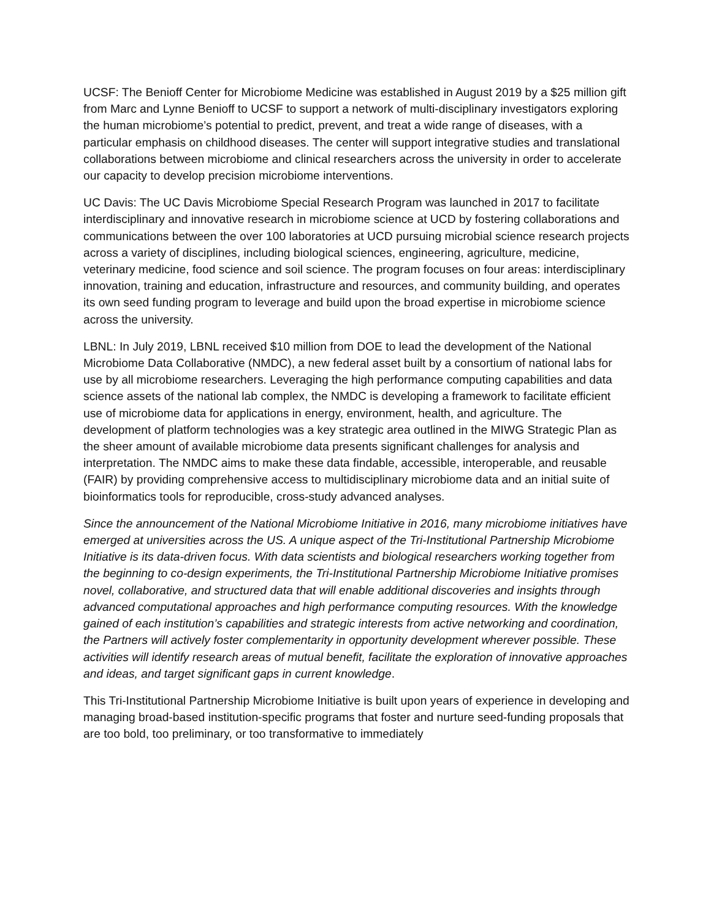UCSF: The Benioff Center for Microbiome Medicine was established in August 2019 by a $25 million gift from Marc and Lynne Benioff to UCSF to support a network of multi-disciplinary investigators exploring the human microbiome’s potential to predict, prevent, and treat a wide range of diseases, with a particular emphasis on childhood diseases. The center will support integrative studies and translational collaborations between microbiome and clinical researchers across the university in order to accelerate our capacity to develop precision microbiome interventions.
UC Davis: The UC Davis Microbiome Special Research Program was launched in 2017 to facilitate interdisciplinary and innovative research in microbiome science at UCD by fostering collaborations and communications between the over 100 laboratories at UCD pursuing microbial science research projects across a variety of disciplines, including biological sciences, engineering, agriculture, medicine, veterinary medicine, food science and soil science. The program focuses on four areas: interdisciplinary innovation, training and education, infrastructure and resources, and community building, and operates its own seed funding program to leverage and build upon the broad expertise in microbiome science across the university.
LBNL: In July 2019, LBNL received $10 million from DOE to lead the development of the National Microbiome Data Collaborative (NMDC), a new federal asset built by a consortium of national labs for use by all microbiome researchers. Leveraging the high performance computing capabilities and data science assets of the national lab complex, the NMDC is developing a framework to facilitate efficient use of microbiome data for applications in energy, environment, health, and agriculture. The development of platform technologies was a key strategic area outlined in the MIWG Strategic Plan as the sheer amount of available microbiome data presents significant challenges for analysis and interpretation. The NMDC aims to make these data findable, accessible, interoperable, and reusable (FAIR) by providing comprehensive access to multidisciplinary microbiome data and an initial suite of bioinformatics tools for reproducible, cross-study advanced analyses.
Since the announcement of the National Microbiome Initiative in 2016, many microbiome initiatives have emerged at universities across the US. A unique aspect of the Tri-Institutional Partnership Microbiome Initiative is its data-driven focus. With data scientists and biological researchers working together from the beginning to co-design experiments, the Tri-Institutional Partnership Microbiome Initiative promises novel, collaborative, and structured data that will enable additional discoveries and insights through advanced computational approaches and high performance computing resources. With the knowledge gained of each institution’s capabilities and strategic interests from active networking and coordination, the Partners will actively foster complementarity in opportunity development wherever possible. These activities will identify research areas of mutual benefit, facilitate the exploration of innovative approaches and ideas, and target significant gaps in current knowledge.
This Tri-Institutional Partnership Microbiome Initiative is built upon years of experience in developing and managing broad-based institution-specific programs that foster and nurture seed-funding proposals that are too bold, too preliminary, or too transformative to immediately